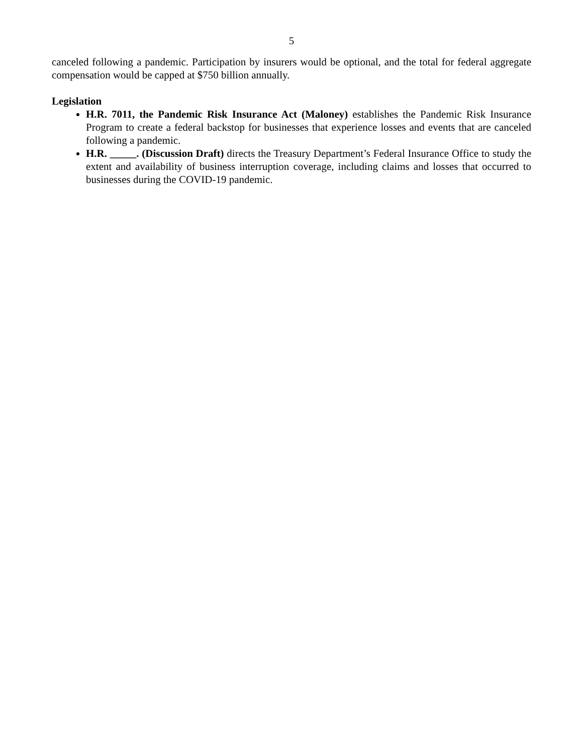5
canceled following a pandemic. Participation by insurers would be optional, and the total for federal aggregate compensation would be capped at $750 billion annually.
Legislation
H.R. 7011, the Pandemic Risk Insurance Act (Maloney) establishes the Pandemic Risk Insurance Program to create a federal backstop for businesses that experience losses and events that are canceled following a pandemic.
H.R. _____. (Discussion Draft) directs the Treasury Department’s Federal Insurance Office to study the extent and availability of business interruption coverage, including claims and losses that occurred to businesses during the COVID-19 pandemic.